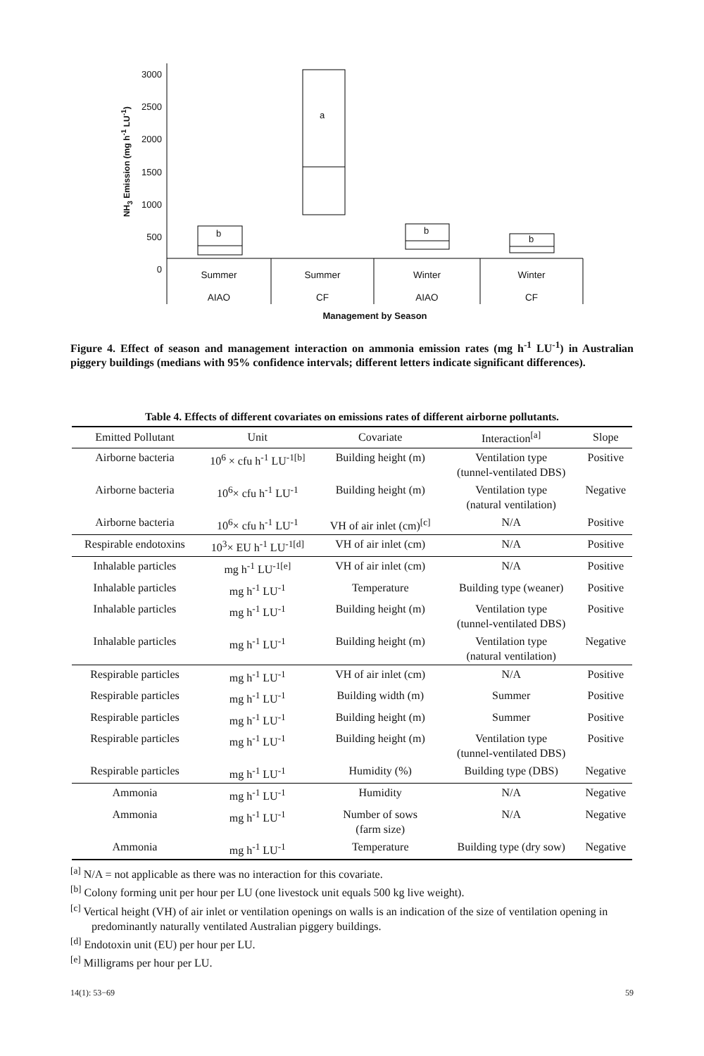3000
2500
2000
1500
1000
500
0
NH<sub>3</sub> Emission (mg h<sup>-1</sup> LU<sup>-1</sup>)
b
a
b
b
Summer
AIAO
Summer
CF
Winter
AIAO
Winter
CF
Management by Season
Figure 4. Effect of season and management interaction on ammonia emission rates (mg h<sup>-1</sup> LU<sup>-1</sup>) in Australian piggery buildings (medians with 95% confidence intervals; different letters indicate significant differences).
Table 4. Effects of different covariates on emissions rates of different airborne pollutants.
| Emitted Pollutant | Unit | Covariate | Interaction<sup>[a]</sup> | Slope |
| --- | --- | --- | --- | --- |
| Airborne bacteria | 10<sup>6</sup> × cfu h<sup>-1</sup> LU<sup>-1[b]</sup> | Building height (m) | Ventilation type (tunnel-ventilated DBS) | Positive |
| Airborne bacteria | 10<sup>6</sup>× cfu h<sup>-1</sup> LU<sup>-1</sup> | Building height (m) | Ventilation type (natural ventilation) | Negative |
| Airborne bacteria | 10<sup>6</sup>× cfu h<sup>-1</sup> LU<sup>-1</sup> | VH of air inlet (cm)<sup>[c]</sup> | N/A | Positive |
| Respirable endotoxins | 10<sup>3</sup>× EU h<sup>-1</sup> LU<sup>-1[d]</sup> | VH of air inlet (cm) | N/A | Positive |
| Inhalable particles | mg h<sup>-1</sup> LU<sup>-1[e]</sup> | VH of air inlet (cm) | N/A | Positive |
| Inhalable particles | mg h<sup>-1</sup> LU<sup>-1</sup> | Temperature | Building type (weaner) | Positive |
| Inhalable particles | mg h<sup>-1</sup> LU<sup>-1</sup> | Building height (m) | Ventilation type (tunnel-ventilated DBS) | Positive |
| Inhalable particles | mg h<sup>-1</sup> LU<sup>-1</sup> | Building height (m) | Ventilation type (natural ventilation) | Negative |
| Respirable particles | mg h<sup>-1</sup> LU<sup>-1</sup> | VH of air inlet (cm) | N/A | Positive |
| Respirable particles | mg h<sup>-1</sup> LU<sup>-1</sup> | Building width (m) | Summer | Positive |
| Respirable particles | mg h<sup>-1</sup> LU<sup>-1</sup> | Building height (m) | Summer | Positive |
| Respirable particles | mg h<sup>-1</sup> LU<sup>-1</sup> | Building height (m) | Ventilation type (tunnel-ventilated DBS) | Positive |
| Respirable particles | mg h<sup>-1</sup> LU<sup>-1</sup> | Humidity (%) | Building type (DBS) | Negative |
| Ammonia | mg h<sup>-1</sup> LU<sup>-1</sup> | Humidity | N/A | Negative |
| Ammonia | mg h<sup>-1</sup> LU<sup>-1</sup> | Number of sows (farm size) | N/A | Negative |
| Ammonia | mg h<sup>-1</sup> LU<sup>-1</sup> | Temperature | Building type (dry sow) | Negative |
<sup>[a]</sup> N/A = not applicable as there was no interaction for this covariate.
<sup>[b]</sup> Colony forming unit per hour per LU (one livestock unit equals 500 kg live weight).
<sup>[c]</sup> Vertical height (VH) of air inlet or ventilation openings on walls is an indication of the size of ventilation opening in predominantly naturally ventilated Australian piggery buildings.
<sup>[d]</sup> Endotoxin unit (EU) per hour per LU.
<sup>[e]</sup> Milligrams per hour per LU.
14(1): 53−69 59